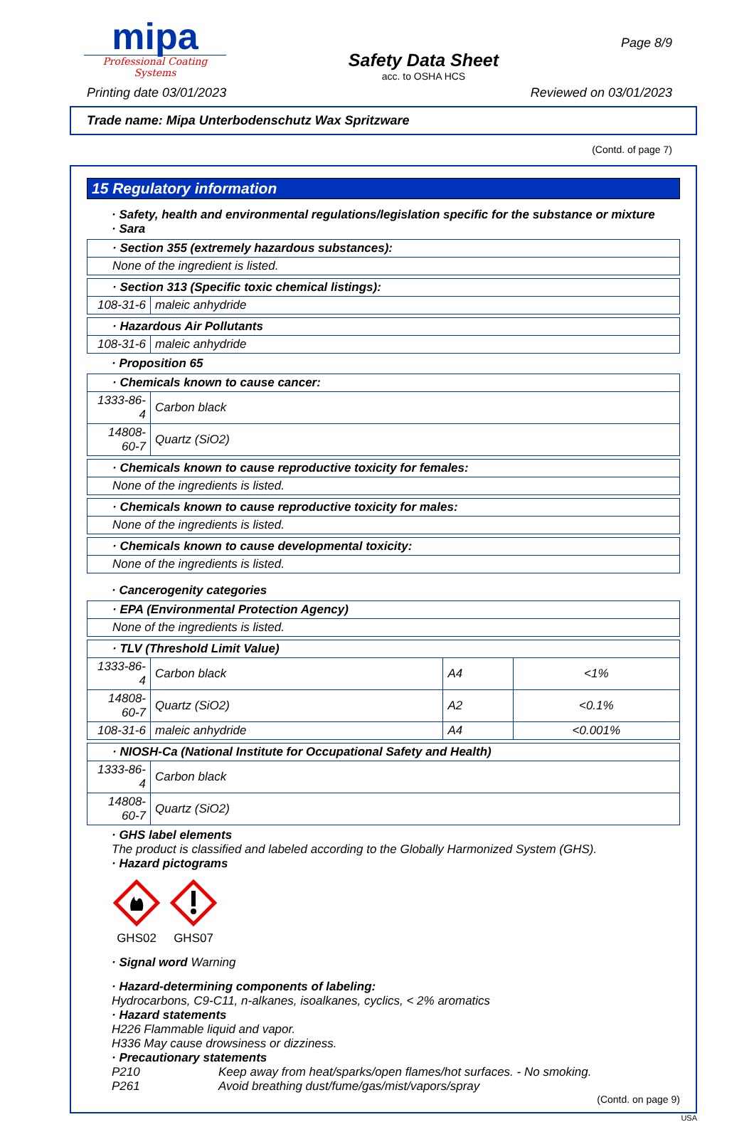mipa
Professional Coating Systems
Safety Data Sheet
acc. to OSHA HCS
Page 8/9
Printing date 03/01/2023 Reviewed on 03/01/2023
Trade name: Mipa Unterbodenschutz Wax Spritzware
(Contd. of page 7)
15 Regulatory information
· Safety, health and environmental regulations/legislation specific for the substance or mixture
· Sara
| · Section 355 (extremely hazardous substances): |
| None of the ingredient is listed. |
| · Section 313 (Specific toxic chemical listings): | |
| 108-31-6 | maleic anhydride |
| · Hazardous Air Pollutants | |
| 108-31-6 | maleic anhydride |
· Proposition 65
| · Chemicals known to cause cancer: | |
| 1333-86-4 | Carbon black |
| 14808-60-7 | Quartz (SiO2) |
| · Chemicals known to cause reproductive toxicity for females: |
| None of the ingredients is listed. |
| · Chemicals known to cause reproductive toxicity for males: |
| None of the ingredients is listed. |
| · Chemicals known to cause developmental toxicity: |
| None of the ingredients is listed. |
· Cancerogenity categories
| · EPA (Environmental Protection Agency) |
| None of the ingredients is listed. |
| · TLV (Threshold Limit Value) | | | |
| 1333-86-4 | Carbon black | A4 | <1% |
| 14808-60-7 | Quartz (SiO2) | A2 | <0.1% |
| 108-31-6 | maleic anhydride | A4 | <0.001% |
| · NIOSH-Ca (National Institute for Occupational Safety and Health) | |
| 1333-86-4 | Carbon black |
| 14808-60-7 | Quartz (SiO2) |
· GHS label elements
The product is classified and labeled according to the Globally Harmonized System (GHS).
· Hazard pictograms
GHS02
GHS07
· Signal word Warning
· Hazard-determining components of labeling:
Hydrocarbons, C9-C11, n-alkanes, isoalkanes, cyclics, < 2% aromatics
· Hazard statements
H226 Flammable liquid and vapor.
H336 May cause drowsiness or dizziness.
· Precautionary statements
P210 Keep away from heat/sparks/open flames/hot surfaces. - No smoking.
P261 Avoid breathing dust/fume/gas/mist/vapors/spray
(Contd. on page 9)
USA